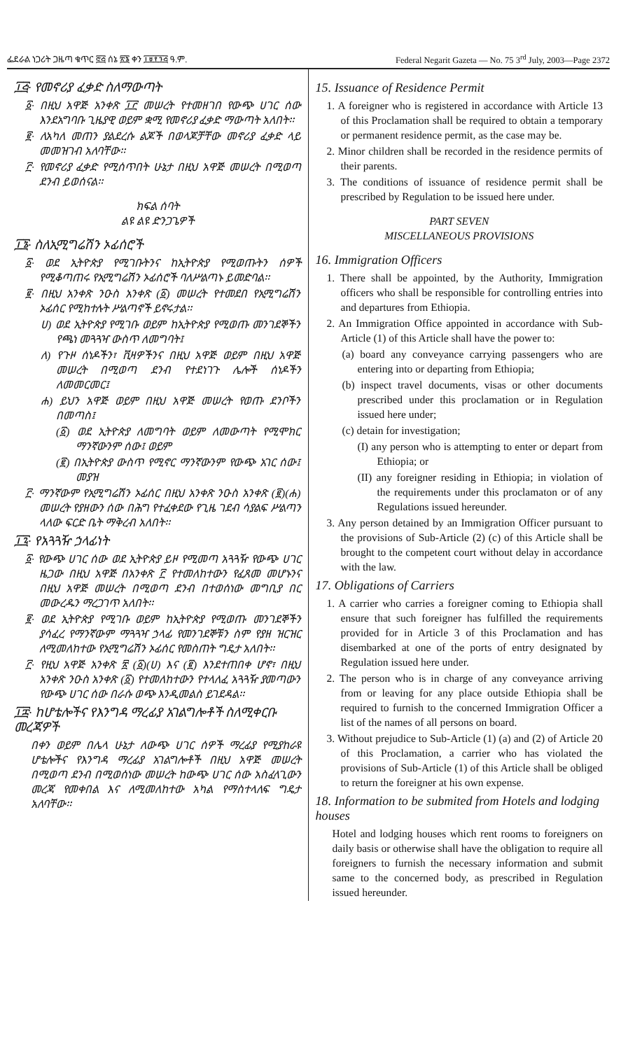ፌደራል ነጋሪት ጋዜጣ ቁጥር ፸፭ ሰኔ ፳፮ ቀን ፲፱፻፺፭ ዓ.ም. Federal Negarit Gazeta — No. 75 3<sup>rd</sup> July, 2003—Page 2372
፲፭· የመኖሪያ ፈቃድ ስለማውጣት
፩· በዚህ አዋጅ አንቀጽ ፲፫ መሠረት የተመዘገበ የውጭ ሀገር ሰው እንደአግባቡ ጊዜያዊ ወይም ቋሚ የመኖሪያ ፈቃድ ማውጣት አለበት፡፡
፪· ለአካለ መጠን ያልደረሱ ልጆች በወላጆቻቸው መኖሪያ ፈቃድ ላይ መመዝገብ አለባቸው፡፡
፫· የመኖሪያ ፈቃድ የሚሰጥበት ሁኔታ በዚህ አዋጅ መሠረት በሚወጣ ደንብ ይወሰናል፡፡
ክፍል ሰባት
ልዩ ልዩ ድንጋጌዎች
፲፮· ስለኢሚግሬሽን ኦፊሰሮች
፩· ወደ ኢትዮጵያ የሚገቡትንና ከኢትዮጵያ የሚወጡትን ሰዎች የሚቆጣጠሩ የኢሚግሬሽን ኦፊሰሮች ባለሥልጣኑ ይመድባል፡፡
፪· በዚህ አንቀጽ ንዑስ አንቀጽ (፩) መሠረት የተመደበ የኢሚግሬሽን ኦፊሰር የሚከተሉት ሥልጣኖች ይኖሩታል፡፡
ሀ) ወደ ኢትዮጵያ የሚገቡ ወይም ከኢትዮጵያ የሚወጡ መንገደኞችን የጫነ መጓጓዣ ውስጥ ለመግባት፤
ለ) የጉዞ ሰነዶችን፣ ቪዛዎችንና በዚህ አዋጅ ወይም በዚህ አዋጅ መሠረት በሚወጣ ደንብ የተደነገጉ ሌሎች ሰነዶችን ለመመርመር፤
ሐ) ይህን አዋጅ ወይም በዚህ አዋጅ መሠረት የወጡ ደንቦችን በመጣስ፤
(፩) ወደ ኢትዮጵያ ለመግባት ወይም ለመውጣት የሚሞክር ማንኛውንም ሰው፤ ወይም
(፪) በኢትዮጵያ ውስጥ የሚኖር ማንኛውንም የውጭ አገር ሰው፤ መያዝ
፫· ማንኛውም የኢሚግሬሽን ኦፊሰር በዚህ አንቀጽ ንዑስ አንቀጽ (፪)(ሐ) መሠረት የያዘውን ሰው በሕግ የተፈቀደው የጊዜ ገደብ ሳያልፍ ሥልጣን ላለው ፍርድ ቤት ማቅረብ አለበት፡፡
፲፯· የአጓጓዥ ኃላፊነት
፩· የውጭ ሀገር ሰው ወደ ኢትዮጵያ ይዞ የሚመጣ አጓጓዥ የውጭ ሀገር ዜጋው በዚህ አዋጅ በአንቀጽ ፫ የተመለከተውን የፈጸመ መሆኑንና በዚህ አዋጅ መሠረት በሚወጣ ደንብ በተወሰነው መግቢያ በር መውረዱን ማረጋገጥ አለበት፡፡
፪· ወደ ኢትዮጵያ የሚገቡ ወይም ከኢትዮጵያ የሚወጡ መንገደኞችን ያሳፈረ የማንኛውም ማጓጓዣ ኃላፊ የመንገደኞቹን ስም የያዘ ዝርዝር ለሚመለከተው የኢሚግሬሽን ኦፊሰር የመስጠት ግዴታ አለበት፡፡
፫· የዚህ አዋጅ አንቀጽ ፳ (፩)(ሀ) እና (፪) እንደተጠበቀ ሆኖ፣ በዚህ አንቀጽ ንዑስ አንቀጽ (፩) የተመለከተውን የተላለፈ አጓጓዥ ያመጣውን የውጭ ሀገር ሰው በራሱ ወጭ እንዲመልስ ይገደዳል፡፡
፲፰· ከሆቴሎችና የእንግዳ ማረፊያ አገልግሎቶች ስለሚቀርቡ መረጃዎች
በቀን ወይም በሌላ ሁኔታ ለውጭ ሀገር ሰዎች ማረፊያ የሚያከራዩ ሆቴሎችና የእንግዳ ማረፊያ አገልግሎቶች በዚህ አዋጅ መሠረት በሚወጣ ደንብ በሚወሰነው መሠረት ከውጭ ሀገር ሰው አስፈላጊውን መረጃ የመቀበል እና ለሚመለከተው አካል የማስተላለፍ ግዴታ አለባቸው፡፡
15. Issuance of Residence Permit
1. A foreigner who is registered in accordance with Article 13 of this Proclamation shall be required to obtain a temporary or permanent residence permit, as the case may be.
2. Minor children shall be recorded in the residence permits of their parents.
3. The conditions of issuance of residence permit shall be prescribed by Regulation to be issued here under.
PART SEVEN
MISCELLANEOUS PROVISIONS
16. Immigration Officers
1. There shall be appointed, by the Authority, Immigration officers who shall be responsible for controlling entries into and departures from Ethiopia.
2. An Immigration Office appointed in accordance with Sub-Article (1) of this Article shall have the power to:
(a) board any conveyance carrying passengers who are entering into or departing from Ethiopia;
(b) inspect travel documents, visas or other documents prescribed under this proclamation or in Regulation issued here under;
(c) detain for investigation;
(I) any person who is attempting to enter or depart from Ethiopia; or
(II) any foreigner residing in Ethiopia; in violation of the requirements under this proclamaton or of any Regulations issued hereunder.
3. Any person detained by an Immigration Officer pursuant to the provisions of Sub-Article (2) (c) of this Article shall be brought to the competent court without delay in accordance with the law.
17. Obligations of Carriers
1. A carrier who carries a foreigner coming to Ethiopia shall ensure that such foreigner has fulfilled the requirements provided for in Article 3 of this Proclamation and has disembarked at one of the ports of entry designated by Regulation issued here under.
2. The person who is in charge of any conveyance arriving from or leaving for any place outside Ethiopia shall be required to furnish to the concerned Immigration Officer a list of the names of all persons on board.
3. Without prejudice to Sub-Article (1) (a) and (2) of Article 20 of this Proclamation, a carrier who has violated the provisions of Sub-Article (1) of this Article shall be obliged to return the foreigner at his own expense.
18. Information to be submited from Hotels and lodging houses
Hotel and lodging houses which rent rooms to foreigners on daily basis or otherwise shall have the obligation to require all foreigners to furnish the necessary information and submit same to the concerned body, as prescribed in Regulation issued hereunder.